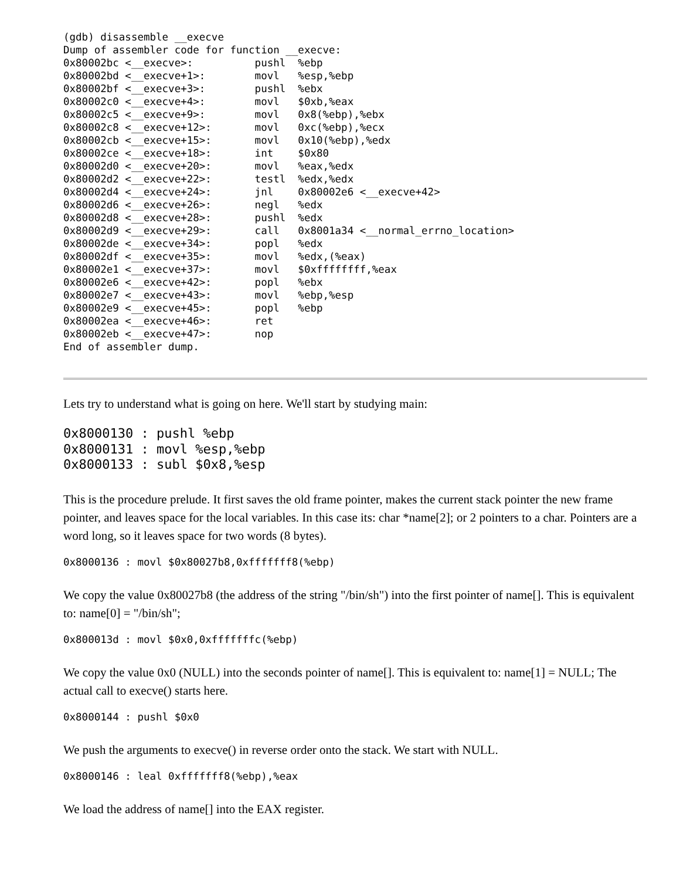(gdb) disassemble __execve
Dump of assembler code for function __execve:
0x80002bc <__execve>:          pushl  %ebp
0x80002bd <__execve+1>:        movl   %esp,%ebp
0x80002bf <__execve+3>:        pushl  %ebx
0x80002c0 <__execve+4>:        movl   $0xb,%eax
0x80002c5 <__execve+9>:        movl   0x8(%ebp),%ebx
0x80002c8 <__execve+12>:       movl   0xc(%ebp),%ecx
0x80002cb <__execve+15>:       movl   0x10(%ebp),%edx
0x80002ce <__execve+18>:       int    $0x80
0x80002d0 <__execve+20>:       movl   %eax,%edx
0x80002d2 <__execve+22>:       testl  %edx,%edx
0x80002d4 <__execve+24>:       jnl    0x80002e6 <__execve+42>
0x80002d6 <__execve+26>:       negl   %edx
0x80002d8 <__execve+28>:       pushl  %edx
0x80002d9 <__execve+29>:       call   0x8001a34 <__normal_errno_location>
0x80002de <__execve+34>:       popl   %edx
0x80002df <__execve+35>:       movl   %edx,(%eax)
0x80002e1 <__execve+37>:       movl   $0xffffffff,%eax
0x80002e6 <__execve+42>:       popl   %ebx
0x80002e7 <__execve+43>:       movl   %ebp,%esp
0x80002e9 <__execve+45>:       popl   %ebp
0x80002ea <__execve+46>:       ret
0x80002eb <__execve+47>:       nop
End of assembler dump.
Lets try to understand what is going on here. We'll start by studying main:
0x8000130 : pushl %ebp
0x8000131 : movl %esp,%ebp
0x8000133 : subl $0x8,%esp
This is the procedure prelude. It first saves the old frame pointer, makes the current stack pointer the new frame pointer, and leaves space for the local variables. In this case its: char *name[2]; or 2 pointers to a char. Pointers are a word long, so it leaves space for two words (8 bytes).
0x8000136 : movl $0x80027b8,0xfffffff8(%ebp)
We copy the value 0x80027b8 (the address of the string "/bin/sh") into the first pointer of name[]. This is equivalent to: name[0] = "/bin/sh";
0x800013d : movl $0x0,0xfffffffc(%ebp)
We copy the value 0x0 (NULL) into the seconds pointer of name[]. This is equivalent to: name[1] = NULL; The actual call to execve() starts here.
0x8000144 : pushl $0x0
We push the arguments to execve() in reverse order onto the stack. We start with NULL.
0x8000146 : leal 0xfffffff8(%ebp),%eax
We load the address of name[] into the EAX register.